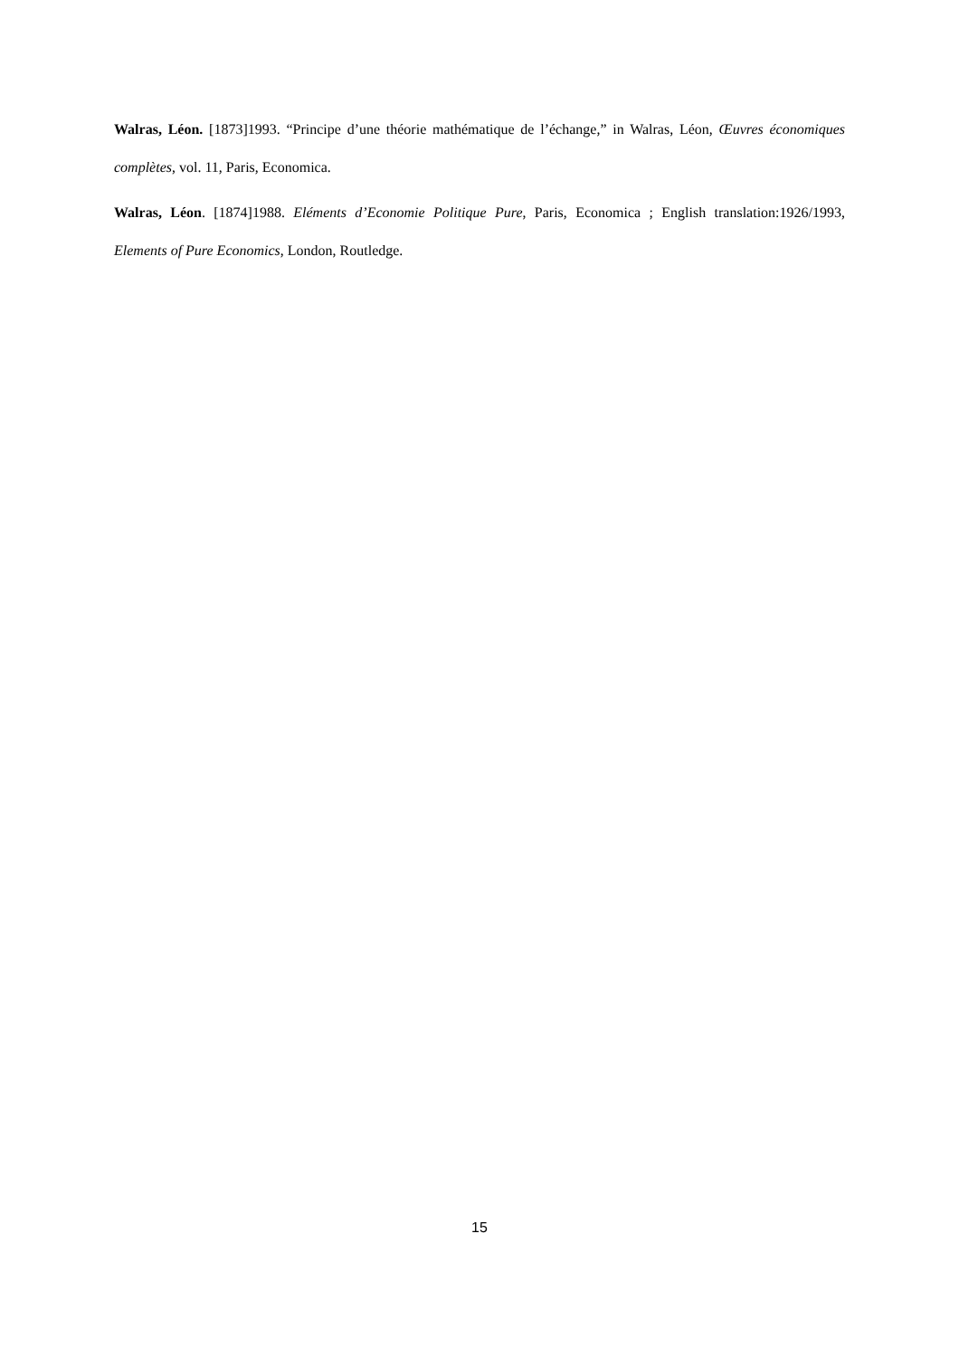Walras, Léon. [1873]1993. “Principe d’une théorie mathématique de l’échange,” in Walras, Léon, Œuvres économiques complètes, vol. 11, Paris, Economica.
Walras, Léon. [1874]1988. Eléments d’Economie Politique Pure, Paris, Economica ; English translation:1926/1993, Elements of Pure Economics, London, Routledge.
15